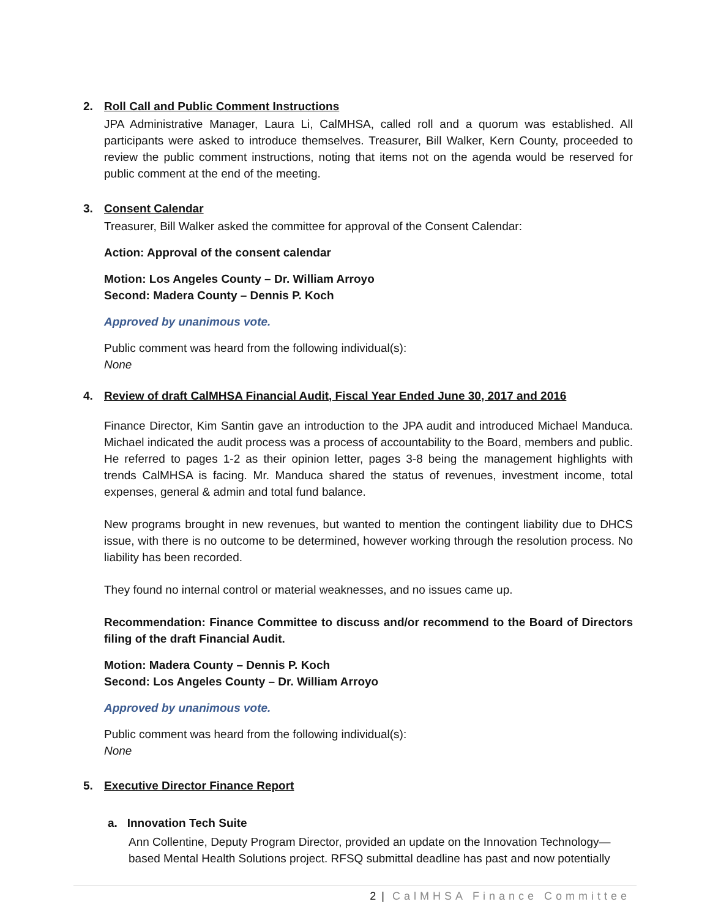2. Roll Call and Public Comment Instructions
JPA Administrative Manager, Laura Li, CalMHSA, called roll and a quorum was established. All participants were asked to introduce themselves. Treasurer, Bill Walker, Kern County, proceeded to review the public comment instructions, noting that items not on the agenda would be reserved for public comment at the end of the meeting.
3. Consent Calendar
Treasurer, Bill Walker asked the committee for approval of the Consent Calendar:
Action: Approval of the consent calendar
Motion: Los Angeles County – Dr. William Arroyo
Second: Madera County – Dennis P. Koch
Approved by unanimous vote.
Public comment was heard from the following individual(s):
None
4. Review of draft CalMHSA Financial Audit, Fiscal Year Ended June 30, 2017 and 2016
Finance Director, Kim Santin gave an introduction to the JPA audit and introduced Michael Manduca. Michael indicated the audit process was a process of accountability to the Board, members and public. He referred to pages 1-2 as their opinion letter, pages 3-8 being the management highlights with trends CalMHSA is facing. Mr. Manduca shared the status of revenues, investment income, total expenses, general & admin and total fund balance.
New programs brought in new revenues, but wanted to mention the contingent liability due to DHCS issue, with there is no outcome to be determined, however working through the resolution process. No liability has been recorded.
They found no internal control or material weaknesses, and no issues came up.
Recommendation: Finance Committee to discuss and/or recommend to the Board of Directors filing of the draft Financial Audit.
Motion: Madera County – Dennis P. Koch
Second: Los Angeles County – Dr. William Arroyo
Approved by unanimous vote.
Public comment was heard from the following individual(s):
None
5. Executive Director Finance Report
a. Innovation Tech Suite
Ann Collentine, Deputy Program Director, provided an update on the Innovation Technology—based Mental Health Solutions project. RFSQ submittal deadline has past and now potentially
2 | CalMHSA Finance Committee